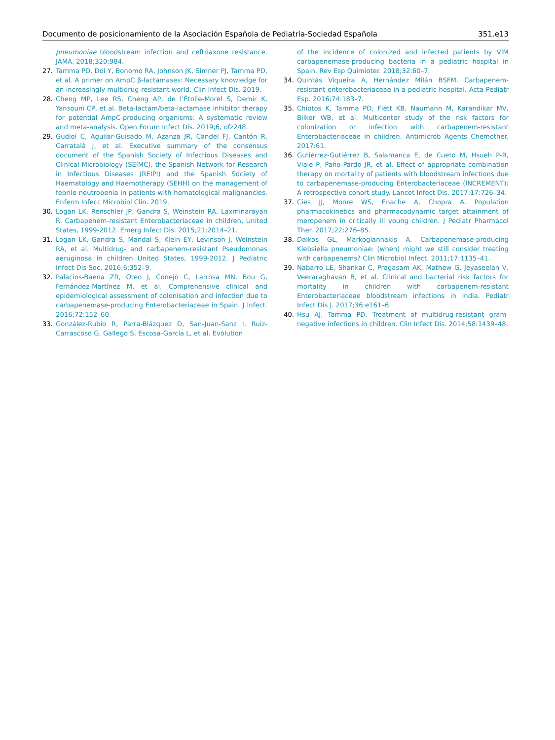Documento de posicionamiento de la Asociación Española de Pediatría-Sociedad Española 351.e13
pneumoniae bloodstream infection and ceftriaxone resistance. JAMA. 2018;320:984.
27. Tamma PD, Doi Y, Bonomo RA, Johnson JK, Simner PJ, Tamma PD, et al. A primer on AmpC β-lactamases: Necessary knowledge for an increasingly multidrug-resistant world. Clin Infect Dis. 2019.
28. Cheng MP, Lee RS, Cheng AP, de l’Étoile-Morel S, Demir K, Yansouni CP, et al. Beta-lactam/beta-lactamase inhibitor therapy for potential AmpC-producing organisms: A systematic review and meta-analysis. Open Forum Infect Dis. 2019;6, ofz248.
29. Gudiol C, Aguilar-Guisado M, Azanza JR, Candel FJ, Cantón R, Carratalà J, et al. Executive summary of the consensus document of the Spanish Society of Infectious Diseases and Clinical Microbiology (SEIMC), the Spanish Network for Research in Infectious Diseases (REIPI) and the Spanish Society of Haematology and Haemotherapy (SEHH) on the management of febrile neutropenia in patients with hematological malignancies. Enferm Infecc Microbiol Clin. 2019.
30. Logan LK, Renschler JP, Gandra S, Weinstein RA, Laxminarayan R. Carbapenem-resistant Enterobacteriaceae in children, United States, 1999-2012. Emerg Infect Dis. 2015;21:2014–21.
31. Logan LK, Gandra S, Mandal S, Klein EY, Levinson J, Weinstein RA, et al. Multidrug- and carbapenem-resistant Pseudomonas aeruginosa in children United States, 1999-2012. J Pediatric Infect Dis Soc. 2016;6:352–9.
32. Palacios-Baena ZR, Oteo J, Conejo C, Larrosa MN, Bou G, Fernández-Martínez M, et al. Comprehensive clinical and epidemiological assessment of colonisation and infection due to carbapenemase-producing Enterobacteriaceae in Spain. J Infect. 2016;72:152–60.
33. González-Rubio R, Parra-Blázquez D, San-Juan-Sanz I, Ruiz-Carrascoso G, Gallego S, Escosa-García L, et al. Evolution
of the incidence of colonized and infected patients by VIM carbapenemase-producing bacteria in a pediatric hospital in Spain. Rev Esp Quimioter. 2018;32:60–7.
34. Quintás Viqueira A, Hernández Milán BSFM. Carbapenem-resistant enterobacteriaceae in a pediatric hospital. Acta Pediatr Esp. 2016;74:183–7.
35. Chiotos K, Tamma PD, Flett KB, Naumann M, Karandikar MV, Bilker WB, et al. Multicenter study of the risk factors for colonization or infection with carbapenem-resistant Enterobacteriaceae in children. Antimicrob Agents Chemother. 2017:61.
36. Gutiérrez-Gutiérrez B, Salamanca E, de Cueto M, Hsueh P-R, Viale P, Paño-Pardo JR, et al. Effect of appropriate combination therapy on mortality of patients with bloodstream infections due to carbapenemase-producing Enterobacteriaceae (INCREMENT): A retrospective cohort study. Lancet Infect Dis. 2017;17:726–34.
37. Cies JJ, Moore WS, Enache A, Chopra A. Population pharmacokinetics and pharmacodynamic target attainment of meropenem in critically ill young children. J Pediatr Pharmacol Ther. 2017;22:276–85.
38. Daikos GL, Markogiannakis A. Carbapenemase-producing Klebsiella pneumoniae: (when) might we still consider treating with carbapenems? Clin Microbiol Infect. 2011;17:1135–41.
39. Nabarro LE, Shankar C, Pragasam AK, Mathew G, Jeyaseelan V, Veeraraghavan B, et al. Clinical and bacterial risk factors for mortality in children with carbapenem-resistant Enterobacteriaceae bloodstream infections in India. Pediatr Infect Dis J. 2017;36:e161–6.
40. Hsu AJ, Tamma PD. Treatment of multidrug-resistant gram-negative infections in children. Clin Infect Dis. 2014;58:1439–48.